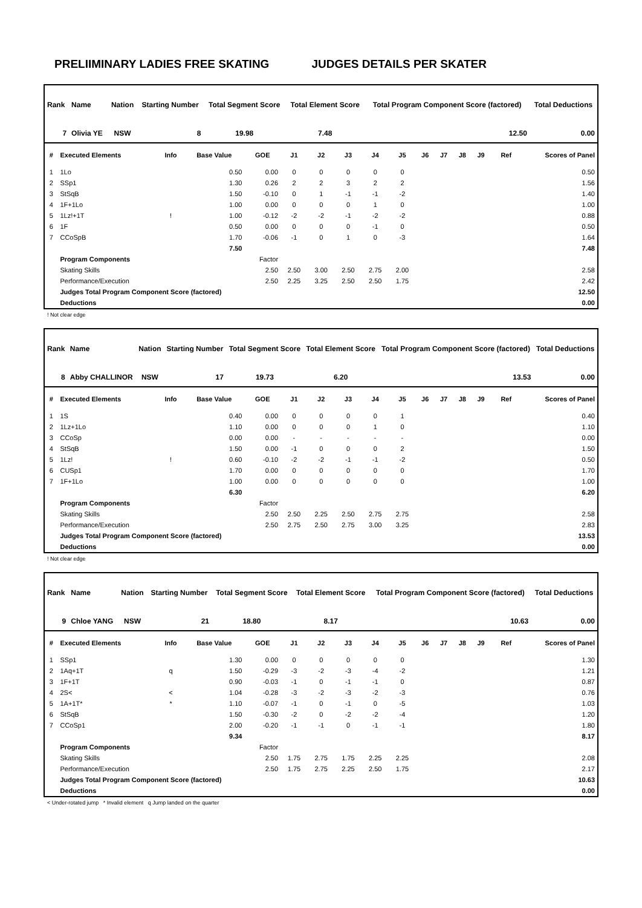PRELIIMINARY LADIES FREE SKATING JUDGES DETAILS PER SKATER
| Rank | Name | Nation | Starting Number | Total Segment Score | Total Element Score | Total Program Component Score (factored) | Total Deductions |
| --- | --- | --- | --- | --- | --- | --- | --- |
| 7 | Olivia YE | NSW | 8 | 19.98 | 7.48 | 12.50 | 0.00 |
| # | Executed Elements | Info | Base Value | GOE | J1 | J2 | J3 | J4 | J5 | J6 | J7 | J8 | J9 | Ref | Scores of Panel |
| --- | --- | --- | --- | --- | --- | --- | --- | --- | --- | --- | --- | --- | --- | --- | --- |
| 1 | 1Lo | | 0.50 | 0.00 | 0 | 0 | 0 | 0 | 0 | | | | | | 0.50 |
| 2 | SSp1 | | 1.30 | 0.26 | 2 | 2 | 3 | 2 | 2 | | | | | | 1.56 |
| 3 | StSqB | | 1.50 | -0.10 | 0 | 1 | -1 | -1 | -2 | | | | | | 1.40 |
| 4 | 1F+1Lo | | 1.00 | 0.00 | 0 | 0 | 0 | 1 | 0 | | | | | | 1.00 |
| 5 | 1Lz!+1T | ! | 1.00 | -0.12 | -2 | -2 | -1 | -2 | -2 | | | | | | 0.88 |
| 6 | 1F | | 0.50 | 0.00 | 0 | 0 | 0 | -1 | 0 | | | | | | 0.50 |
| 7 | CCoSpB | | 1.70 | -0.06 | -1 | 0 | 1 | 0 | -3 | | | | | | 1.64 |
| | | | 7.50 | | | | | | | | | | | | 7.48 |
| | Program Components | | | Factor | | | | | | | | | | | |
| | Skating Skills | | | 2.50 | 2.50 | 3.00 | 2.50 | 2.75 | 2.00 | | | | | | 2.58 |
| | Performance/Execution | | | 2.50 | 2.25 | 3.25 | 2.50 | 2.50 | 1.75 | | | | | | 2.42 |
| | Judges Total Program Component Score (factored) | | | | | | | | | | | | | | 12.50 |
| | Deductions | | | | | | | | | | | | | | 0.00 |
! Not clear edge
| Rank | Name | Nation | Starting Number | Total Segment Score | Total Element Score | Total Program Component Score (factored) | Total Deductions |
| --- | --- | --- | --- | --- | --- | --- | --- |
| 8 | Abby CHALLINOR | NSW | 17 | 19.73 | 6.20 | 13.53 | 0.00 |
| # | Executed Elements | Info | Base Value | GOE | J1 | J2 | J3 | J4 | J5 | J6 | J7 | J8 | J9 | Ref | Scores of Panel |
| --- | --- | --- | --- | --- | --- | --- | --- | --- | --- | --- | --- | --- | --- | --- | --- |
| 1 | 1S | | 0.40 | 0.00 | 0 | 0 | 0 | 0 | 1 | | | | | | 0.40 |
| 2 | 1Lz+1Lo | | 1.10 | 0.00 | 0 | 0 | 0 | 1 | 0 | | | | | | 1.10 |
| 3 | CCoSp | | 0.00 | 0.00 | - | - | - | - | - | | | | | | 0.00 |
| 4 | StSqB | | 1.50 | 0.00 | -1 | 0 | 0 | 0 | 2 | | | | | | 1.50 |
| 5 | 1Lz! | ! | 0.60 | -0.10 | -2 | -2 | -1 | -1 | -2 | | | | | | 0.50 |
| 6 | CUSp1 | | 1.70 | 0.00 | 0 | 0 | 0 | 0 | 0 | | | | | | 1.70 |
| 7 | 1F+1Lo | | 1.00 | 0.00 | 0 | 0 | 0 | 0 | 0 | | | | | | 1.00 |
| | | | 6.30 | | | | | | | | | | | | 6.20 |
| | Program Components | | | Factor | | | | | | | | | | | |
| | Skating Skills | | | 2.50 | 2.50 | 2.25 | 2.50 | 2.75 | 2.75 | | | | | | 2.58 |
| | Performance/Execution | | | 2.50 | 2.75 | 2.50 | 2.75 | 3.00 | 3.25 | | | | | | 2.83 |
| | Judges Total Program Component Score (factored) | | | | | | | | | | | | | | 13.53 |
| | Deductions | | | | | | | | | | | | | | 0.00 |
! Not clear edge
| Rank | Name | Nation | Starting Number | Total Segment Score | Total Element Score | Total Program Component Score (factored) | Total Deductions |
| --- | --- | --- | --- | --- | --- | --- | --- |
| 9 | Chloe YANG | NSW | 21 | 18.80 | 8.17 | 10.63 | 0.00 |
| # | Executed Elements | Info | Base Value | GOE | J1 | J2 | J3 | J4 | J5 | J6 | J7 | J8 | J9 | Ref | Scores of Panel |
| --- | --- | --- | --- | --- | --- | --- | --- | --- | --- | --- | --- | --- | --- | --- | --- |
| 1 | SSp1 | | 1.30 | 0.00 | 0 | 0 | 0 | 0 | 0 | | | | | | 1.30 |
| 2 | 1Aq+1T | q | 1.50 | -0.29 | -3 | -2 | -3 | -4 | -2 | | | | | | 1.21 |
| 3 | 1F+1T | | 0.90 | -0.03 | -1 | 0 | -1 | -1 | 0 | | | | | | 0.87 |
| 4 | 2S< | < | 1.04 | -0.28 | -3 | -2 | -3 | -2 | -3 | | | | | | 0.76 |
| 5 | 1A+1T* | * | 1.10 | -0.07 | -1 | 0 | -1 | 0 | -5 | | | | | | 1.03 |
| 6 | StSqB | | 1.50 | -0.30 | -2 | 0 | -2 | -2 | -4 | | | | | | 1.20 |
| 7 | CCoSp1 | | 2.00 | -0.20 | -1 | -1 | 0 | -1 | -1 | | | | | | 1.80 |
| | | | 9.34 | | | | | | | | | | | | 8.17 |
| | Program Components | | | Factor | | | | | | | | | | | |
| | Skating Skills | | | 2.50 | 1.75 | 2.75 | 1.75 | 2.25 | 2.25 | | | | | | 2.08 |
| | Performance/Execution | | | 2.50 | 1.75 | 2.75 | 2.25 | 2.50 | 1.75 | | | | | | 2.17 |
| | Judges Total Program Component Score (factored) | | | | | | | | | | | | | | 10.63 |
| | Deductions | | | | | | | | | | | | | | 0.00 |
< Under-rotated jump * Invalid element q Jump landed on the quarter